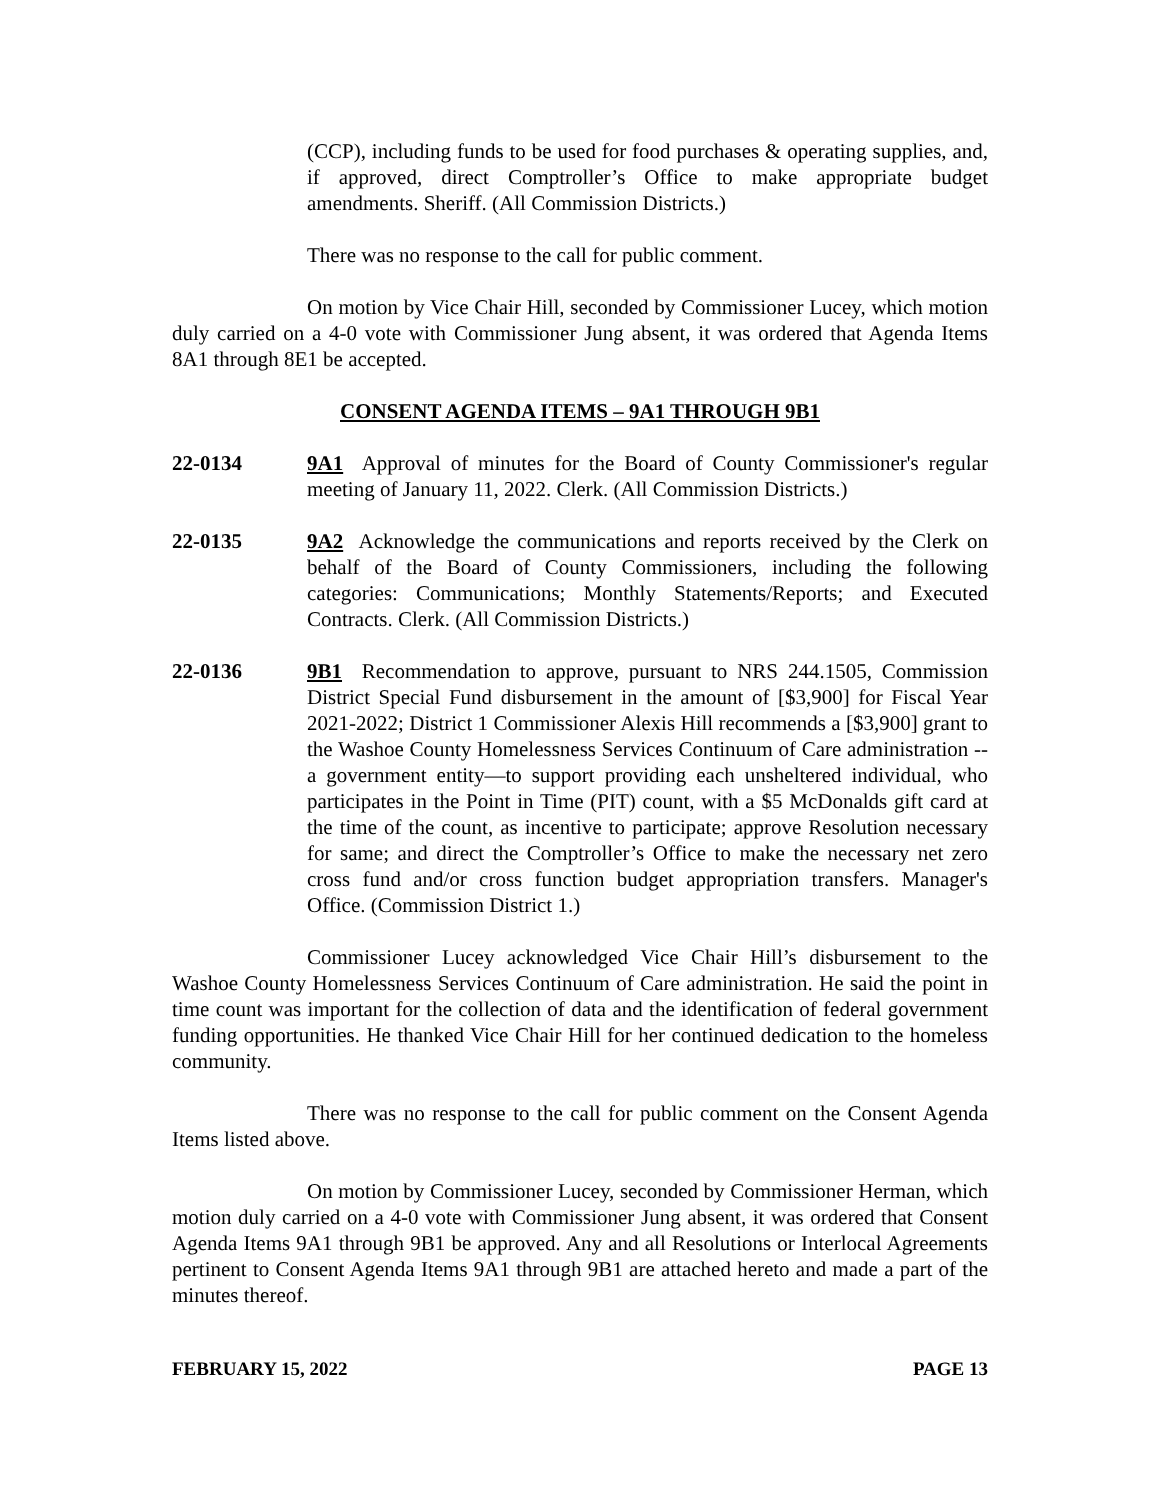(CCP), including funds to be used for food purchases & operating supplies, and, if approved, direct Comptroller’s Office to make appropriate budget amendments. Sheriff. (All Commission Districts.)
There was no response to the call for public comment.
On motion by Vice Chair Hill, seconded by Commissioner Lucey, which motion duly carried on a 4-0 vote with Commissioner Jung absent, it was ordered that Agenda Items 8A1 through 8E1 be accepted.
CONSENT AGENDA ITEMS – 9A1 THROUGH 9B1
22-0134 9A1 Approval of minutes for the Board of County Commissioner's regular meeting of January 11, 2022. Clerk. (All Commission Districts.)
22-0135 9A2 Acknowledge the communications and reports received by the Clerk on behalf of the Board of County Commissioners, including the following categories: Communications; Monthly Statements/Reports; and Executed Contracts. Clerk. (All Commission Districts.)
22-0136 9B1 Recommendation to approve, pursuant to NRS 244.1505, Commission District Special Fund disbursement in the amount of [$3,900] for Fiscal Year 2021-2022; District 1 Commissioner Alexis Hill recommends a [$3,900] grant to the Washoe County Homelessness Services Continuum of Care administration --a government entity—to support providing each unsheltered individual, who participates in the Point in Time (PIT) count, with a $5 McDonalds gift card at the time of the count, as incentive to participate; approve Resolution necessary for same; and direct the Comptroller’s Office to make the necessary net zero cross fund and/or cross function budget appropriation transfers. Manager's Office. (Commission District 1.)
Commissioner Lucey acknowledged Vice Chair Hill’s disbursement to the Washoe County Homelessness Services Continuum of Care administration. He said the point in time count was important for the collection of data and the identification of federal government funding opportunities. He thanked Vice Chair Hill for her continued dedication to the homeless community.
There was no response to the call for public comment on the Consent Agenda Items listed above.
On motion by Commissioner Lucey, seconded by Commissioner Herman, which motion duly carried on a 4-0 vote with Commissioner Jung absent, it was ordered that Consent Agenda Items 9A1 through 9B1 be approved. Any and all Resolutions or Interlocal Agreements pertinent to Consent Agenda Items 9A1 through 9B1 are attached hereto and made a part of the minutes thereof.
FEBRUARY 15, 2022 PAGE 13